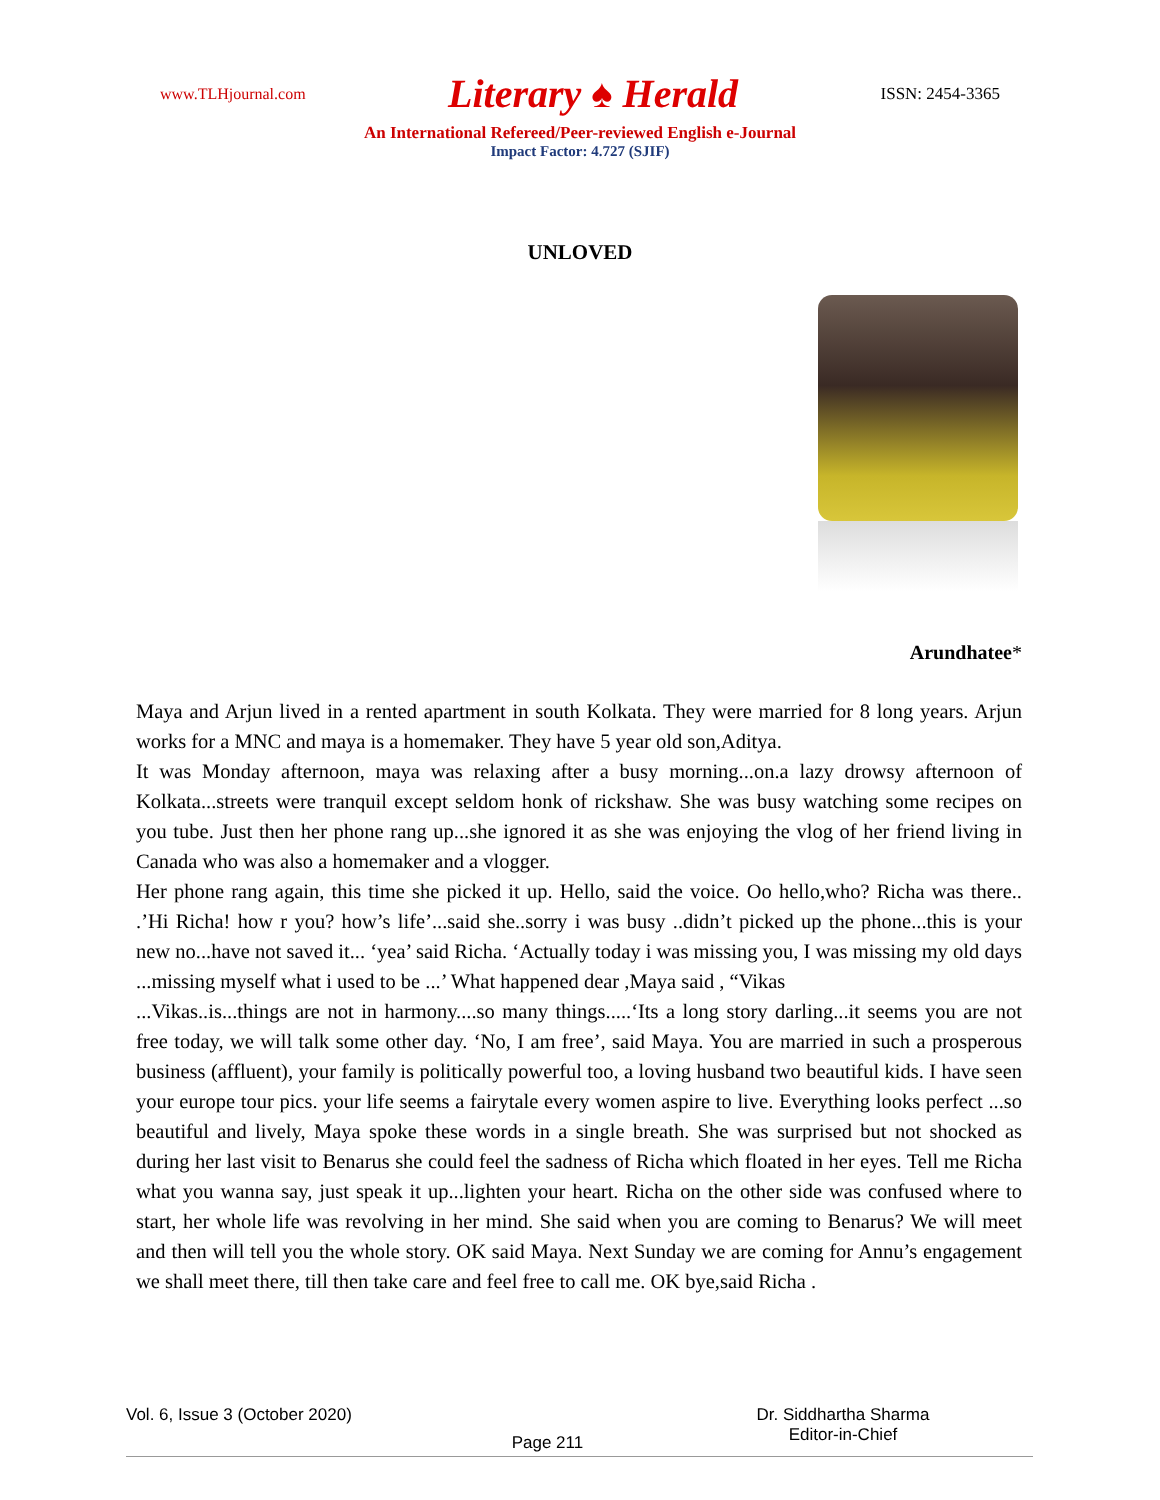www.TLHjournal.com Literary ♠ Herald ISSN: 2454-3365
An International Refereed/Peer-reviewed English e-Journal
Impact Factor: 4.727 (SJIF)
UNLOVED
Arundhatee*
Maya and Arjun lived in a rented apartment in south Kolkata. They were married for 8 long years. Arjun works for a MNC and maya is a homemaker. They have 5 year old son,Aditya.
It was Monday afternoon, maya was relaxing after a busy morning...on.a lazy drowsy afternoon of Kolkata...streets were tranquil except seldom honk of rickshaw. She was busy watching some recipes on you tube. Just then her phone rang up...she ignored it as she was enjoying the vlog of her friend living in Canada who was also a homemaker and a vlogger.
Her phone rang again, this time she picked it up. Hello, said the voice. Oo hello,who? Richa was there.. .’Hi Richa! how r you? how’s life’...said she..sorry i was busy ..didn’t picked up the phone...this is your new no...have not saved it... ‘yea’ said Richa. ‘Actually today i was missing you, I was missing my old days ...missing myself what i used to be ...’ What happened dear ,Maya said , “Vikas
...Vikas..is...things are not in harmony....so many things.....‘Its a long story darling...it seems you are not free today, we will talk some other day. ‘No, I am free’, said Maya. You are married in such a prosperous business (affluent), your family is politically powerful too, a loving husband two beautiful kids. I have seen your europe tour pics. your life seems a fairytale every women aspire to live. Everything looks perfect ...so beautiful and lively, Maya spoke these words in a single breath. She was surprised but not shocked as during her last visit to Benarus she could feel the sadness of Richa which floated in her eyes. Tell me Richa what you wanna say, just speak it up...lighten your heart. Richa on the other side was confused where to start, her whole life was revolving in her mind. She said when you are coming to Benarus? We will meet and then will tell you the whole story. OK said Maya. Next Sunday we are coming for Annu’s engagement we shall meet there, till then take care and feel free to call me. OK bye,said Richa .
Vol. 6, Issue 3 (October 2020) Page 211 Dr. Siddhartha Sharma
Editor-in-Chief